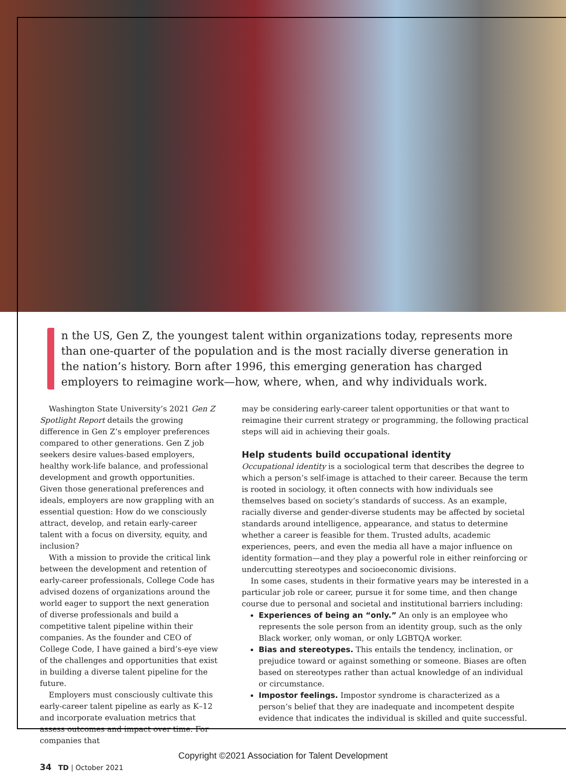n the US, Gen Z, the youngest talent within organizations today, represents more than one-quarter of the population and is the most racially diverse generation in the nation’s history. Born after 1996, this emerging generation has charged employers to reimagine work—how, where, when, and why individuals work.
Washington State University’s 2021 Gen Z Spotlight Report details the growing difference in Gen Z’s employer preferences compared to other generations. Gen Z job seekers desire values-based employers, healthy work-life balance, and professional development and growth opportunities. Given those generational preferences and ideals, employers are now grappling with an essential question: How do we consciously attract, develop, and retain early-career talent with a focus on diversity, equity, and inclusion?
With a mission to provide the critical link between the development and retention of early-career professionals, College Code has advised dozens of organizations around the world eager to support the next generation of diverse professionals and build a competitive talent pipeline within their companies. As the founder and CEO of College Code, I have gained a bird’s-eye view of the challenges and opportunities that exist in building a diverse talent pipeline for the future.
Employers must consciously cultivate this early-career talent pipeline as early as K–12 and incorporate evaluation metrics that assess outcomes and impact over time. For companies that
may be considering early-career talent opportunities or that want to reimagine their current strategy or programming, the following practical steps will aid in achieving their goals.
Help students build occupational identity
Occupational identity is a sociological term that describes the degree to which a person’s self-image is attached to their career. Because the term is rooted in sociology, it often connects with how individuals see themselves based on society’s standards of success. As an example, racially diverse and gender-diverse students may be affected by societal standards around intelligence, appearance, and status to determine whether a career is feasible for them. Trusted adults, academic experiences, peers, and even the media all have a major influence on identity formation—and they play a powerful role in either reinforcing or undercutting stereotypes and socioeconomic divisions.
In some cases, students in their formative years may be interested in a particular job role or career, pursue it for some time, and then change course due to personal and societal and institutional barriers including:
Experiences of being an “only.” An only is an employee who represents the sole person from an identity group, such as the only Black worker, only woman, or only LGBTQA worker.
Bias and stereotypes. This entails the tendency, inclination, or prejudice toward or against something or someone. Biases are often based on stereotypes rather than actual knowledge of an individual or circumstance.
Impostor feelings. Impostor syndrome is characterized as a person’s belief that they are inadequate and incompetent despite evidence that indicates the individual is skilled and quite successful.
Copyright ©2021 Association for Talent Development
34 TD | October 2021